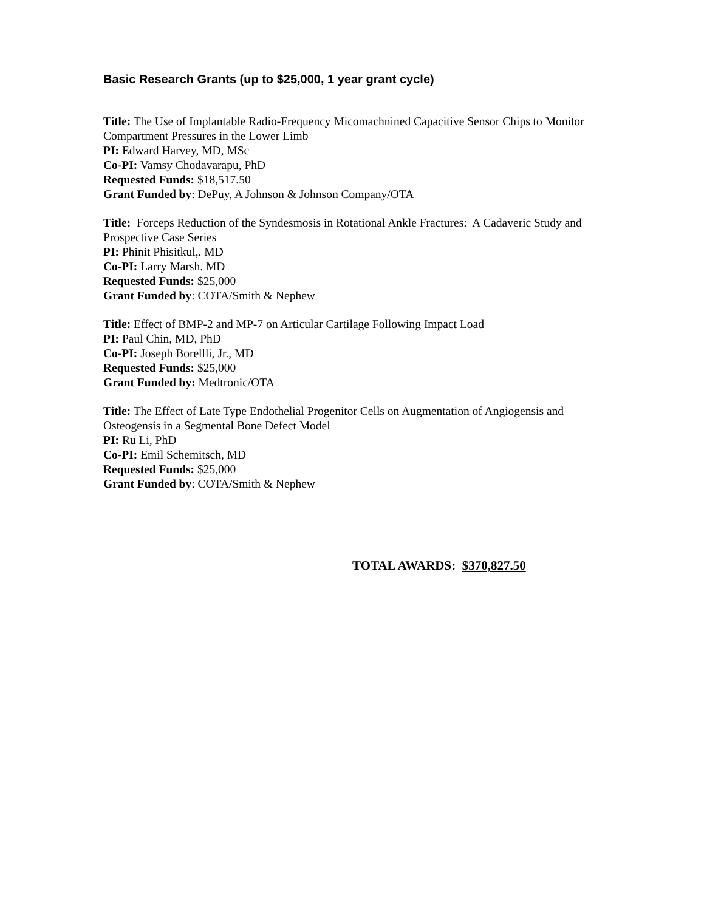Basic Research Grants (up to $25,000, 1 year grant cycle)
Title: The Use of Implantable Radio-Frequency Micomachnined Capacitive Sensor Chips to Monitor Compartment Pressures in the Lower Limb
PI: Edward Harvey, MD, MSc
Co-PI: Vamsy Chodavarapu, PhD
Requested Funds: $18,517.50
Grant Funded by: DePuy, A Johnson & Johnson Company/OTA
Title: Forceps Reduction of the Syndesmosis in Rotational Ankle Fractures: A Cadaveric Study and Prospective Case Series
PI: Phinit Phisitkul,. MD
Co-PI: Larry Marsh. MD
Requested Funds: $25,000
Grant Funded by: COTA/Smith & Nephew
Title: Effect of BMP-2 and MP-7 on Articular Cartilage Following Impact Load
PI: Paul Chin, MD, PhD
Co-PI: Joseph Borellli, Jr., MD
Requested Funds: $25,000
Grant Funded by: Medtronic/OTA
Title: The Effect of Late Type Endothelial Progenitor Cells on Augmentation of Angiogensis and Osteogensis in a Segmental Bone Defect Model
PI: Ru Li, PhD
Co-PI: Emil Schemitsch, MD
Requested Funds: $25,000
Grant Funded by: COTA/Smith & Nephew
TOTAL AWARDS: $370,827.50